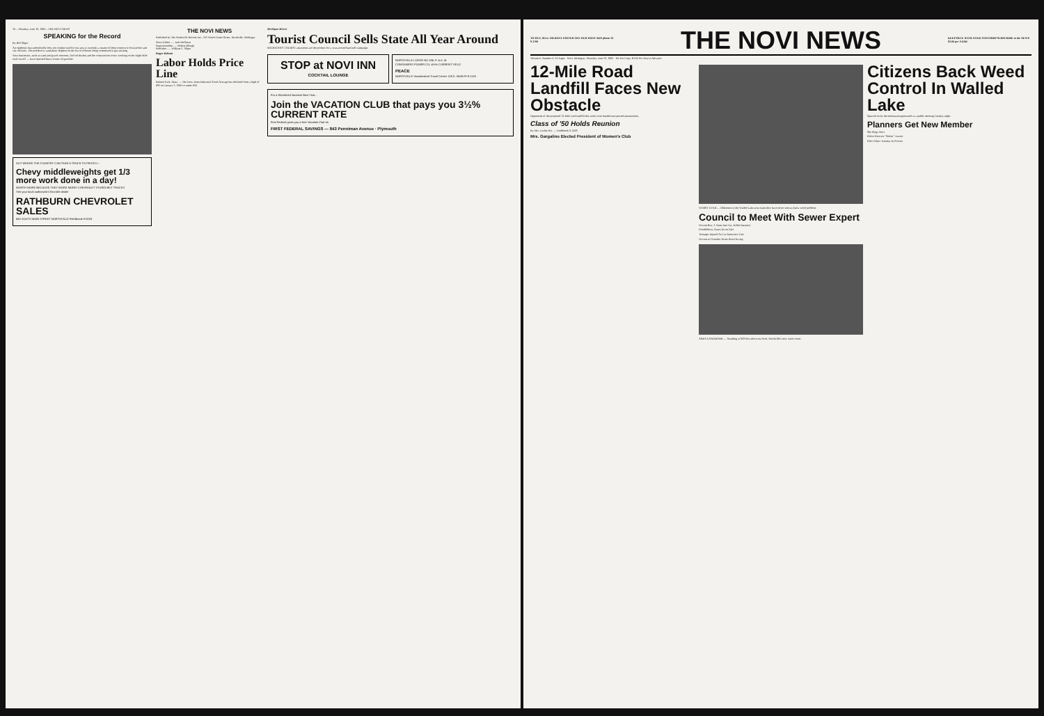16—Thursday, June 16, 1960—THE NOVI NEWS
SPEAKING for the Record
By Bill Sliger
An epidemic that undoubtedly does not confine itself to our area is currently a matter of deep concern to local police and city officials. The problem is vandalism. Highest on the list of offenses being committed is gas stealing.
Area businesses, such as sand and gravel concerns, fuel oil dealers and the construction crews working on the Eight Mile road cut-off — have reported heavy losses of gasoline.
OUT WHERE THE COUNTRY CAN TEAR A TRUCK TO PIECES—
Chevy middleweights get 1/3 more work done in a day!
WORTH MORE BECAUSE THEY WORK MORE! CHEVROLET STURDI-BILT TRUCKS
See your local authorized Chevrolet dealer
RATHBURN CHEVROLET SALES
560 SOUTH MAIN STREET NORTHVILLE Fieldbrook 9-0033
THE NOVI NEWS
Published by The Northville Record, Inc., 101 North Center Street, Northville, Michigan.
News Editor ..... Jack Hoffman
Superintendent ..... Robert Blough
Publisher ..... William C. Sliger
Roger Babson
Labor Holds Price Line
Babson Park, Mass. — The Dow-Jones Industrial Stock Average has declined from a high of 685 on January 5, 1960 to under 600.
Michigan Mirror
Tourist Council Sells State All Year Around
MICHIGAN'S TOURIST attractions are the product for a year-around hard-sell campaign.
STOP at NOVI INN
COCKTAIL LOUNGE
NORTHVILLE LODGE NO 186, F. & A. M.
CONSUMERS POWER CO. 4½% CURRENT YIELD
PEACE
NORTHVILLE Vacationland Travel Center 125 E. MAIN FI-9-1119
For a Wonderful Vacation Next Year...
Join the VACATION CLUB that pays you 3½% CURRENT RATE
First Federal gives you a free Vacation Club kit.
FIRST FEDERAL SAVINGS — 843 Penniman Avenue · Plymouth
TO BUY, SELL OR RENT FASTER TRY OUR WANT ADS phone FI 9-1700
THE NOVI NEWS
KEEP PACE WITH YOUR TOWNSHIP SUBSCRIBE to the NEWS $3.00 per YEAR
Volume 6, Number 6, 16 Pages Novi, Michigan, Thursday, June 23, 1960 10c Per Copy, $3.00 Per Year in Advance
12-Mile Road Landfill Faces New Obstacle
Opponents of the proposed 12-Mile road landfill this week were handed unexpected ammunition.
Class of '50 Holds Reunion
By Mrs. Luther Rix — Fieldbrook 9-2428
Mrs. Gargalino Elected President of Women's Club
WORST EVER — Oldtimers in the Walled Lake area claim they have never seen as bad a weed problem.
Council to Meet With Sewer Expert
Wixom Boy, 2, Runs Into Car, Killed Instantly
Goodfellows Flares Go on Sale
Teenager Injured As Car Rams into Tree
Wixom to Consider Potter Road Paving
AREA LANDMARK — Standing at 943 feet above sea level, Northville's new water tower.
Citizens Back Weed Control In Walled Lake
Spurred on by the enthusiasm generated at a public meeting Tuesday night.
Planners Get New Member
She Plugs Novi
Police Recover "Stolen" Tractor
Polio Clinic Tuesday In Wixom